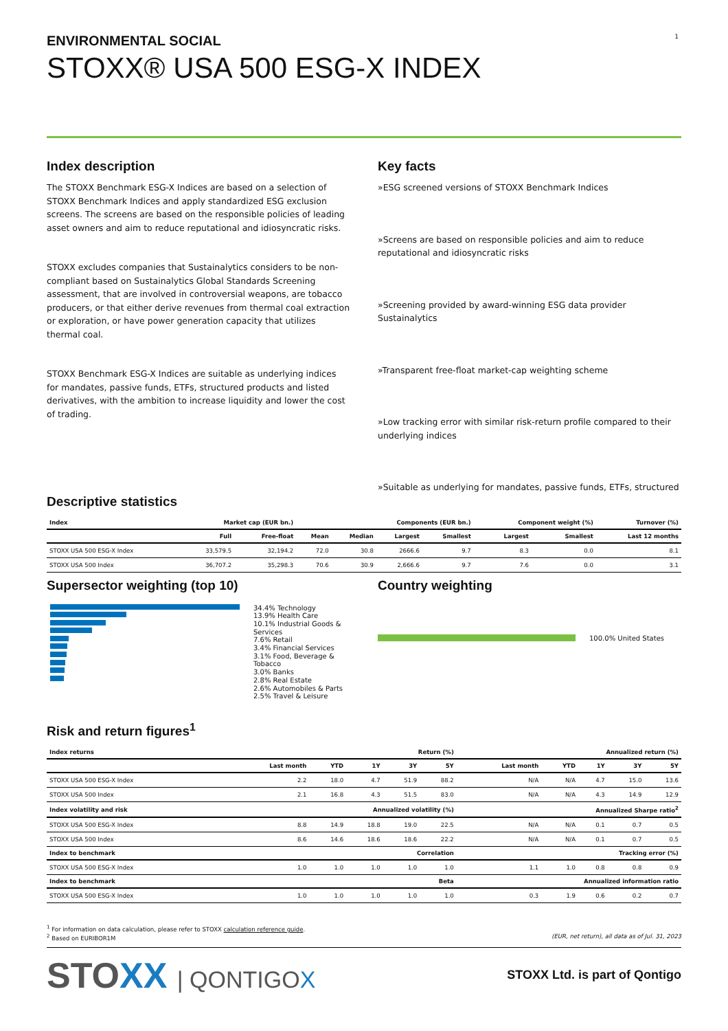1
ENVIRONMENTAL SOCIAL
STOXX® USA 500 ESG-X INDEX
Index description
The STOXX Benchmark ESG-X Indices are based on a selection of STOXX Benchmark Indices and apply standardized ESG exclusion screens. The screens are based on the responsible policies of leading asset owners and aim to reduce reputational and idiosyncratic risks.
STOXX excludes companies that Sustainalytics considers to be non-compliant based on Sustainalytics Global Standards Screening assessment, that are involved in controversial weapons, are tobacco producers, or that either derive revenues from thermal coal extraction or exploration, or have power generation capacity that utilizes thermal coal.
STOXX Benchmark ESG-X Indices are suitable as underlying indices for mandates, passive funds, ETFs, structured products and listed derivatives, with the ambition to increase liquidity and lower the cost of trading.
Key facts
»ESG screened versions of STOXX Benchmark Indices
»Screens are based on responsible policies and aim to reduce reputational and idiosyncratic risks
»Screening provided by award-winning ESG data provider Sustainalytics
»Transparent free-float market-cap weighting scheme
»Low tracking error with similar risk-return profile compared to their underlying indices
»Suitable as underlying for mandates, passive funds, ETFs, structured
Descriptive statistics
| Index | Market cap (EUR bn.) | | Components (EUR bn.) | | | | Component weight (%) | | Turnover (%) |
| --- | --- | --- | --- | --- | --- | --- | --- | --- | --- |
| | Full | Free-float | Mean | Median | Largest | Smallest | Largest | Smallest | Last 12 months |
| STOXX USA 500 ESG-X Index | 33,579.5 | 32,194.2 | 72.0 | 30.8 | 2666.6 | 9.7 | 8.3 | 0.0 | 8.1 |
| STOXX USA 500 Index | 36,707.2 | 35,298.3 | 70.6 | 30.9 | 2,666.6 | 9.7 | 7.6 | 0.0 | 3.1 |
Supersector weighting (top 10)
34.4% Technology
13.9% Health Care
10.1% Industrial Goods & Services
7.6% Retail
3.4% Financial Services
3.1% Food, Beverage & Tobacco
3.0% Banks
2.8% Real Estate
2.6% Automobiles & Parts
2.5% Travel & Leisure
Country weighting
100.0% United States
Risk and return figures<sup>1</sup>
| Index returns | Return (%) | | | | | Annualized return (%) | | | | |
| --- | --- | --- | --- | --- | --- | --- | --- | --- | --- | --- |
| | Last month | YTD | 1Y | 3Y | 5Y | Last month | YTD | 1Y | 3Y | 5Y |
| STOXX USA 500 ESG-X Index | 2.2 | 18.0 | 4.7 | 51.9 | 88.2 | N/A | N/A | 4.7 | 15.0 | 13.6 |
| STOXX USA 500 Index | 2.1 | 16.8 | 4.3 | 51.5 | 83.0 | N/A | N/A | 4.3 | 14.9 | 12.9 |
| Index volatility and risk | Annualized volatility (%) | | | | | Annualized Sharpe ratio<sup>2</sup> | | | | |
| STOXX USA 500 ESG-X Index | 8.8 | 14.9 | 18.8 | 19.0 | 22.5 | N/A | N/A | 0.1 | 0.7 | 0.5 |
| STOXX USA 500 Index | 8.6 | 14.6 | 18.6 | 18.6 | 22.2 | N/A | N/A | 0.1 | 0.7 | 0.5 |
| Index to benchmark | Correlation | | | | | Tracking error (%) | | | | |
| STOXX USA 500 ESG-X Index | 1.0 | 1.0 | 1.0 | 1.0 | 1.0 | 1.1 | 1.0 | 0.8 | 0.8 | 0.9 |
| Index to benchmark | Beta | | | | | Annualized information ratio | | | | |
| STOXX USA 500 ESG-X Index | 1.0 | 1.0 | 1.0 | 1.0 | 1.0 | 0.3 | 1.9 | 0.6 | 0.2 | 0.7 |
<sup>1</sup> For information on data calculation, please refer to STOXX calculation reference guide.
<sup>2</sup> Based on EURIBOR1M (EUR, net return), all data as of Jul. 31, 2023
STOXX | QONTIGOX
STOXX Ltd. is part of Qontigo